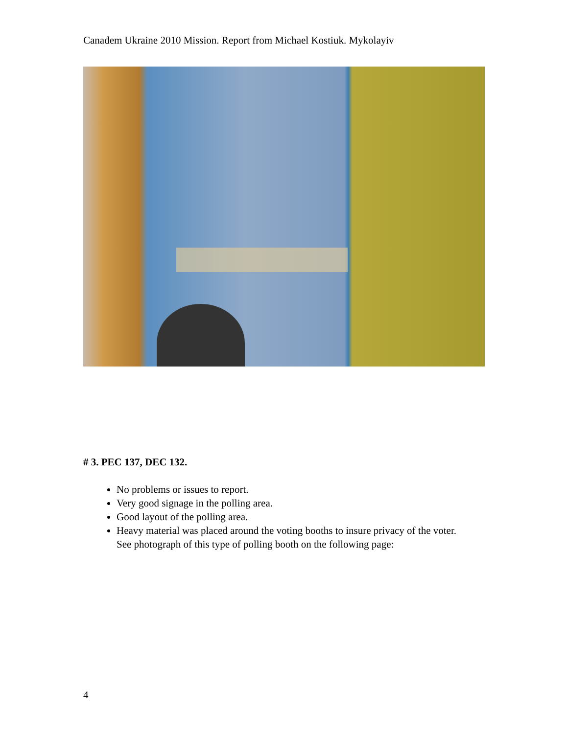Canadem Ukraine 2010 Mission. Report from Michael Kostiuk. Mykolayiv
# 3. PEC 137, DEC 132.
No problems or issues to report.
Very good signage in the polling area.
Good layout of the polling area.
Heavy material was placed around the voting booths to insure privacy of the voter. See photograph of this type of polling booth on the following page:
4